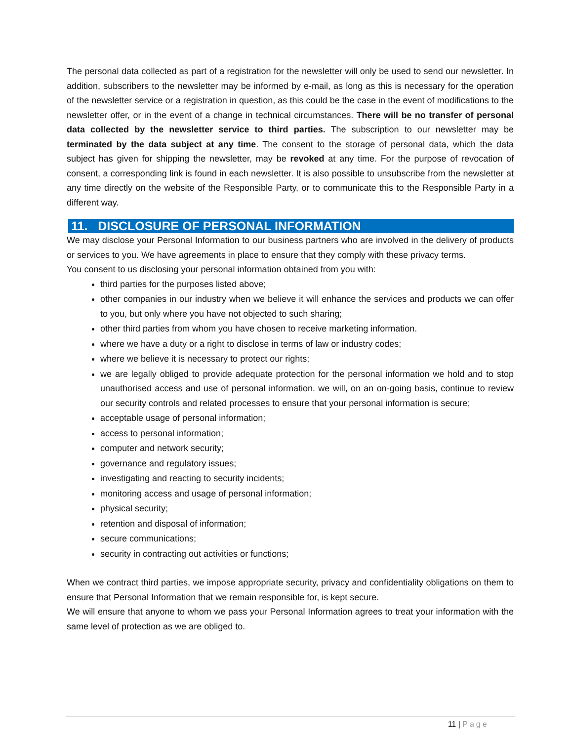The personal data collected as part of a registration for the newsletter will only be used to send our newsletter. In addition, subscribers to the newsletter may be informed by e-mail, as long as this is necessary for the operation of the newsletter service or a registration in question, as this could be the case in the event of modifications to the newsletter offer, or in the event of a change in technical circumstances. There will be no transfer of personal data collected by the newsletter service to third parties. The subscription to our newsletter may be terminated by the data subject at any time. The consent to the storage of personal data, which the data subject has given for shipping the newsletter, may be revoked at any time. For the purpose of revocation of consent, a corresponding link is found in each newsletter. It is also possible to unsubscribe from the newsletter at any time directly on the website of the Responsible Party, or to communicate this to the Responsible Party in a different way.
11. DISCLOSURE OF PERSONAL INFORMATION
We may disclose your Personal Information to our business partners who are involved in the delivery of products or services to you. We have agreements in place to ensure that they comply with these privacy terms.
You consent to us disclosing your personal information obtained from you with:
third parties for the purposes listed above;
other companies in our industry when we believe it will enhance the services and products we can offer to you, but only where you have not objected to such sharing;
other third parties from whom you have chosen to receive marketing information.
where we have a duty or a right to disclose in terms of law or industry codes;
where we believe it is necessary to protect our rights;
we are legally obliged to provide adequate protection for the personal information we hold and to stop unauthorised access and use of personal information. we will, on an on-going basis, continue to review our security controls and related processes to ensure that your personal information is secure;
acceptable usage of personal information;
access to personal information;
computer and network security;
governance and regulatory issues;
investigating and reacting to security incidents;
monitoring access and usage of personal information;
physical security;
retention and disposal of information;
secure communications;
security in contracting out activities or functions;
When we contract third parties, we impose appropriate security, privacy and confidentiality obligations on them to ensure that Personal Information that we remain responsible for, is kept secure.
We will ensure that anyone to whom we pass your Personal Information agrees to treat your information with the same level of protection as we are obliged to.
11 | Page